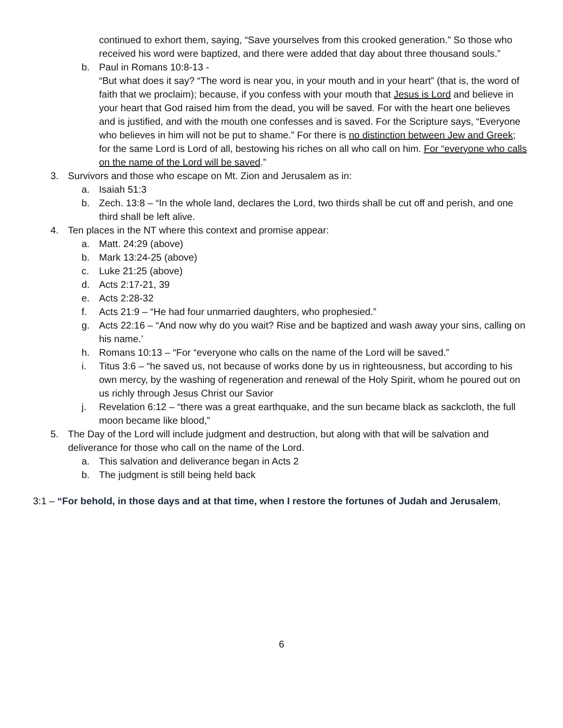continued to exhort them, saying, “Save yourselves from this crooked generation.” So those who received his word were baptized, and there were added that day about three thousand souls.”
b. Paul in Romans 10:8-13 -
“But what does it say? “The word is near you, in your mouth and in your heart” (that is, the word of faith that we proclaim); because, if you confess with your mouth that Jesus is Lord and believe in your heart that God raised him from the dead, you will be saved. For with the heart one believes and is justified, and with the mouth one confesses and is saved. For the Scripture says, “Everyone who believes in him will not be put to shame.” For there is no distinction between Jew and Greek; for the same Lord is Lord of all, bestowing his riches on all who call on him. For “everyone who calls on the name of the Lord will be saved.”
3. Survivors and those who escape on Mt. Zion and Jerusalem as in:
a. Isaiah 51:3
b. Zech. 13:8 – “In the whole land, declares the Lord, two thirds shall be cut off and perish, and one third shall be left alive.
4. Ten places in the NT where this context and promise appear:
a. Matt. 24:29 (above)
b. Mark 13:24-25 (above)
c. Luke 21:25 (above)
d. Acts 2:17-21, 39
e. Acts 2:28-32
f. Acts 21:9 – “He had four unmarried daughters, who prophesied.”
g. Acts 22:16 – “And now why do you wait? Rise and be baptized and wash away your sins, calling on his name.’
h. Romans 10:13 – “For “everyone who calls on the name of the Lord will be saved.”
i. Titus 3:6 – “he saved us, not because of works done by us in righteousness, but according to his own mercy, by the washing of regeneration and renewal of the Holy Spirit, whom he poured out on us richly through Jesus Christ our Savior
j. Revelation 6:12 – “there was a great earthquake, and the sun became black as sackcloth, the full moon became like blood,”
5. The Day of the Lord will include judgment and destruction, but along with that will be salvation and deliverance for those who call on the name of the Lord.
a. This salvation and deliverance began in Acts 2
b. The judgment is still being held back
3:1 – “For behold, in those days and at that time, when I restore the fortunes of Judah and Jerusalem,
6